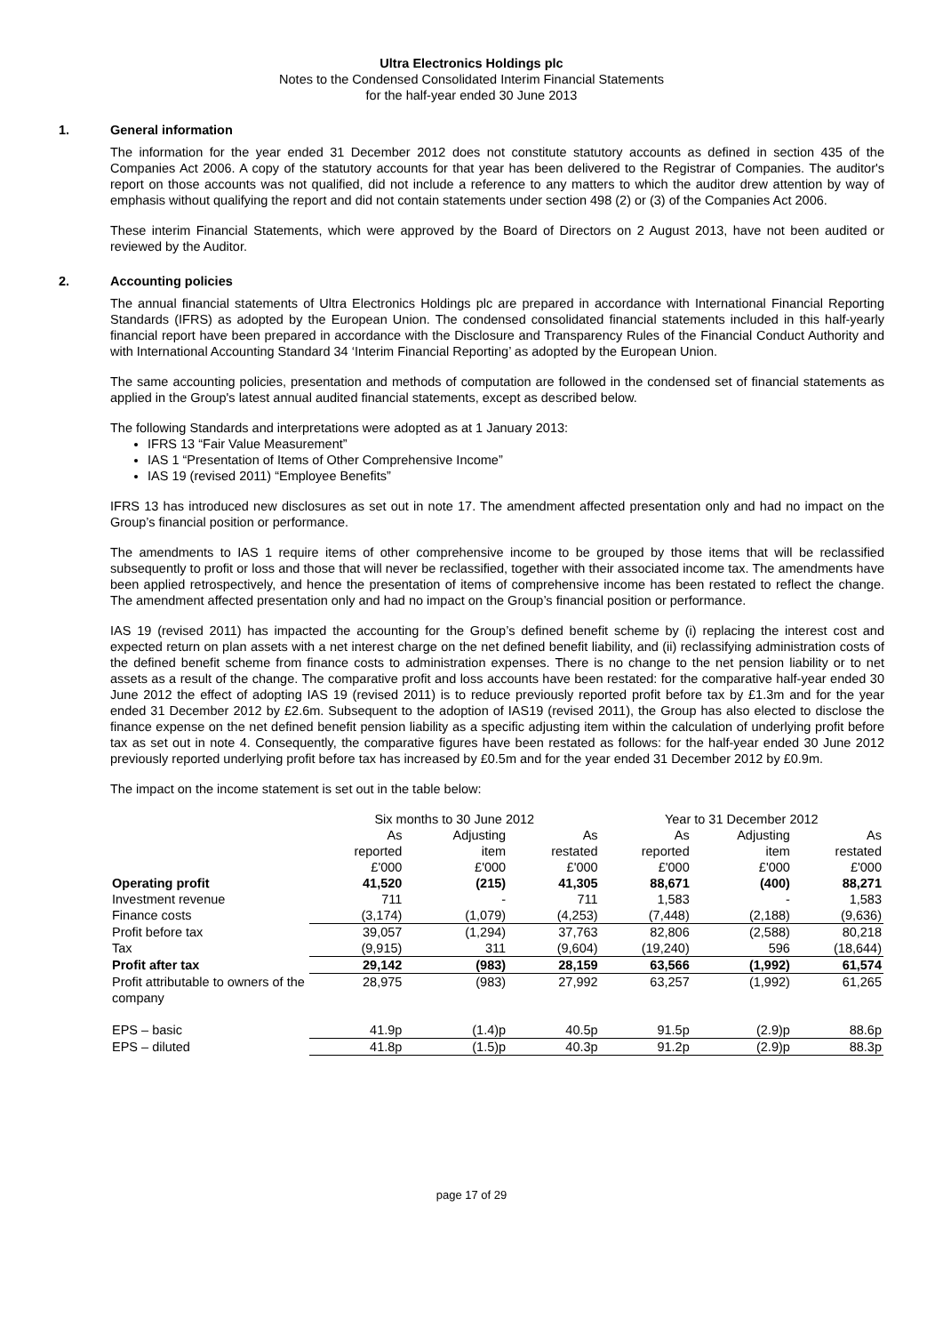Ultra Electronics Holdings plc
Notes to the Condensed Consolidated Interim Financial Statements
for the half-year ended 30 June 2013
1. General information
The information for the year ended 31 December 2012 does not constitute statutory accounts as defined in section 435 of the Companies Act 2006. A copy of the statutory accounts for that year has been delivered to the Registrar of Companies. The auditor's report on those accounts was not qualified, did not include a reference to any matters to which the auditor drew attention by way of emphasis without qualifying the report and did not contain statements under section 498 (2) or (3) of the Companies Act 2006.
These interim Financial Statements, which were approved by the Board of Directors on 2 August 2013, have not been audited or reviewed by the Auditor.
2. Accounting policies
The annual financial statements of Ultra Electronics Holdings plc are prepared in accordance with International Financial Reporting Standards (IFRS) as adopted by the European Union. The condensed consolidated financial statements included in this half-yearly financial report have been prepared in accordance with the Disclosure and Transparency Rules of the Financial Conduct Authority and with International Accounting Standard 34 ‘Interim Financial Reporting’ as adopted by the European Union.
The same accounting policies, presentation and methods of computation are followed in the condensed set of financial statements as applied in the Group's latest annual audited financial statements, except as described below.
The following Standards and interpretations were adopted as at 1 January 2013:
IFRS 13 “Fair Value Measurement”
IAS 1 “Presentation of Items of Other Comprehensive Income”
IAS 19 (revised 2011) “Employee Benefits”
IFRS 13 has introduced new disclosures as set out in note 17. The amendment affected presentation only and had no impact on the Group’s financial position or performance.
The amendments to IAS 1 require items of other comprehensive income to be grouped by those items that will be reclassified subsequently to profit or loss and those that will never be reclassified, together with their associated income tax. The amendments have been applied retrospectively, and hence the presentation of items of comprehensive income has been restated to reflect the change. The amendment affected presentation only and had no impact on the Group’s financial position or performance.
IAS 19 (revised 2011) has impacted the accounting for the Group’s defined benefit scheme by (i) replacing the interest cost and expected return on plan assets with a net interest charge on the net defined benefit liability, and (ii) reclassifying administration costs of the defined benefit scheme from finance costs to administration expenses. There is no change to the net pension liability or to net assets as a result of the change. The comparative profit and loss accounts have been restated: for the comparative half-year ended 30 June 2012 the effect of adopting IAS 19 (revised 2011) is to reduce previously reported profit before tax by £1.3m and for the year ended 31 December 2012 by £2.6m. Subsequent to the adoption of IAS19 (revised 2011), the Group has also elected to disclose the finance expense on the net defined benefit pension liability as a specific adjusting item within the calculation of underlying profit before tax as set out in note 4. Consequently, the comparative figures have been restated as follows: for the half-year ended 30 June 2012 previously reported underlying profit before tax has increased by £0.5m and for the year ended 31 December 2012 by £0.9m.
The impact on the income statement is set out in the table below:
| | Six months to 30 June 2012 | | | Year to 31 December 2012 | | |
| | As | Adjusting | As | As | Adjusting | As |
| | reported | item | restated | reported | item | restated |
| | £'000 | £'000 | £'000 | £'000 | £'000 | £'000 |
| Operating profit | 41,520 | (215) | 41,305 | 88,671 | (400) | 88,271 |
| Investment revenue | 711 | - | 711 | 1,583 | - | 1,583 |
| Finance costs | (3,174) | (1,079) | (4,253) | (7,448) | (2,188) | (9,636) |
| Profit before tax | 39,057 | (1,294) | 37,763 | 82,806 | (2,588) | 80,218 |
| Tax | (9,915) | 311 | (9,604) | (19,240) | 596 | (18,644) |
| Profit after tax | 29,142 | (983) | 28,159 | 63,566 | (1,992) | 61,574 |
| Profit attributable to owners of the company | 28,975 | (983) | 27,992 | 63,257 | (1,992) | 61,265 |
| EPS – basic | 41.9p | (1.4)p | 40.5p | 91.5p | (2.9)p | 88.6p |
| EPS – diluted | 41.8p | (1.5)p | 40.3p | 91.2p | (2.9)p | 88.3p |
page 17 of 29